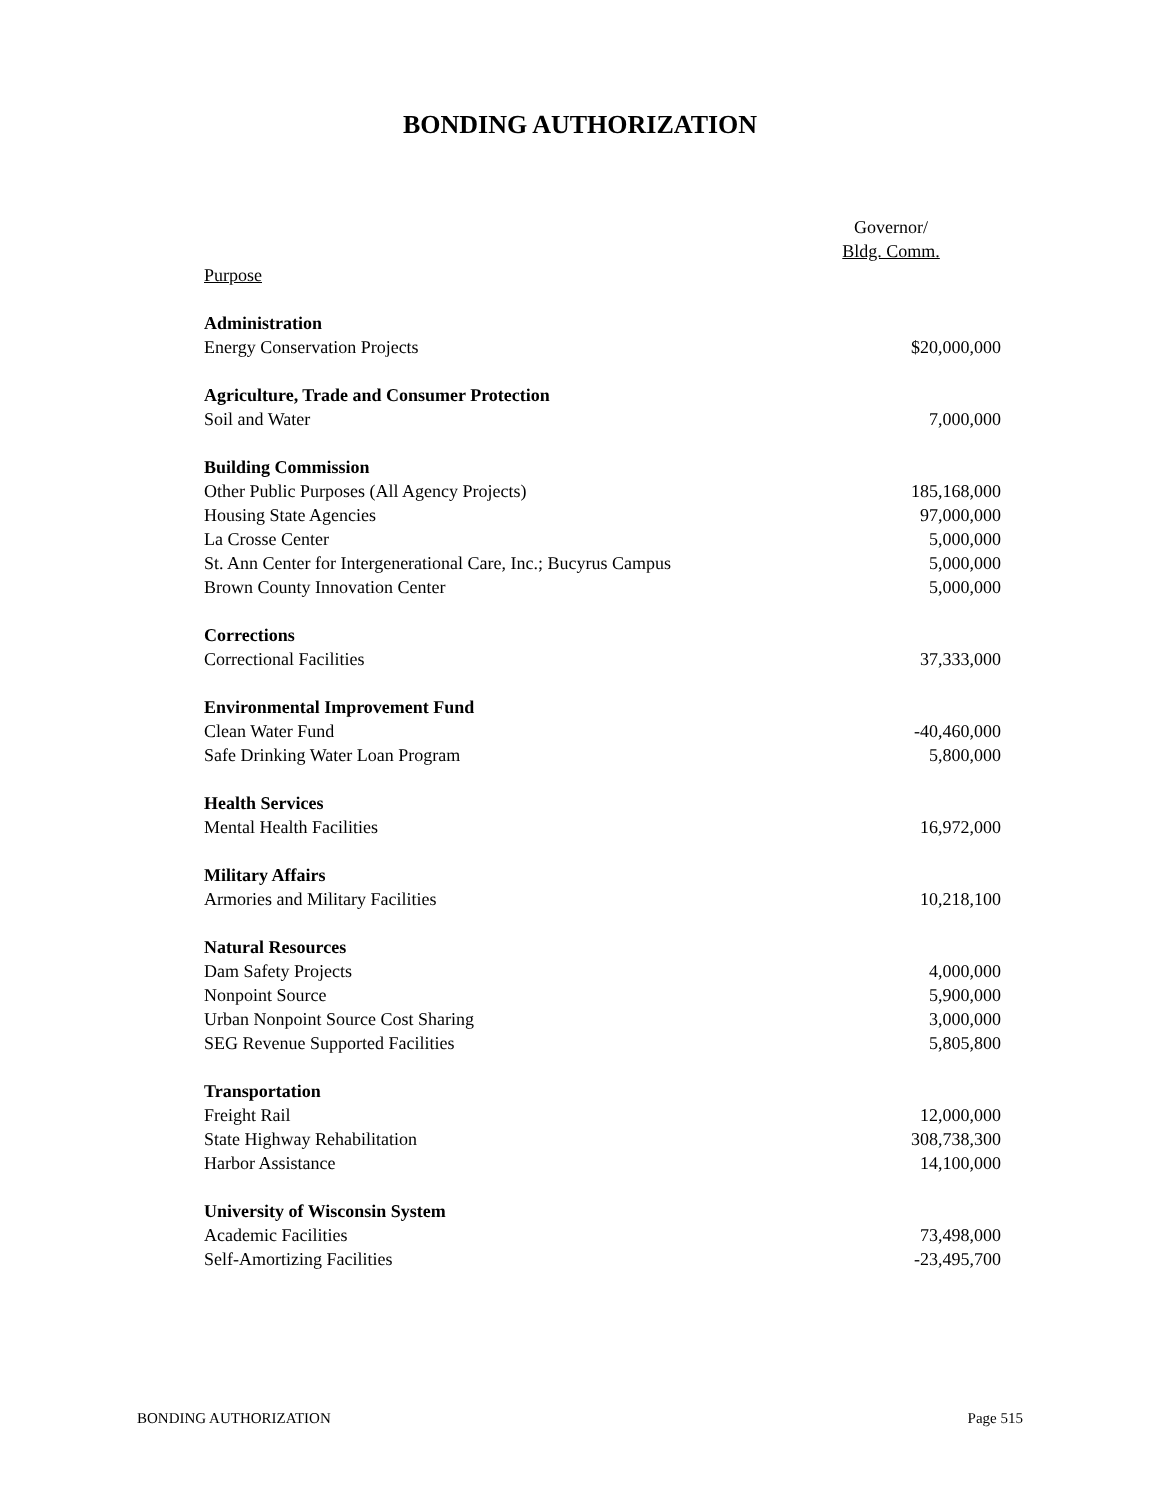BONDING AUTHORIZATION
| | Governor/ Bldg. Comm. |
| --- | --- |
| Purpose | |
| Administration | |
| Energy Conservation Projects | $20,000,000 |
| Agriculture, Trade and Consumer Protection | |
| Soil and Water | 7,000,000 |
| Building Commission | |
| Other Public Purposes (All Agency Projects) | 185,168,000 |
| Housing State Agencies | 97,000,000 |
| La Crosse Center | 5,000,000 |
| St. Ann Center for Intergenerational Care, Inc.; Bucyrus Campus | 5,000,000 |
| Brown County Innovation Center | 5,000,000 |
| Corrections | |
| Correctional Facilities | 37,333,000 |
| Environmental Improvement Fund | |
| Clean Water Fund | -40,460,000 |
| Safe Drinking Water Loan Program | 5,800,000 |
| Health Services | |
| Mental Health Facilities | 16,972,000 |
| Military Affairs | |
| Armories and Military Facilities | 10,218,100 |
| Natural Resources | |
| Dam Safety Projects | 4,000,000 |
| Nonpoint Source | 5,900,000 |
| Urban Nonpoint Source Cost Sharing | 3,000,000 |
| SEG Revenue Supported Facilities | 5,805,800 |
| Transportation | |
| Freight Rail | 12,000,000 |
| State Highway Rehabilitation | 308,738,300 |
| Harbor Assistance | 14,100,000 |
| University of Wisconsin System | |
| Academic Facilities | 73,498,000 |
| Self-Amortizing Facilities | -23,495,700 |
BONDING AUTHORIZATION Page 515